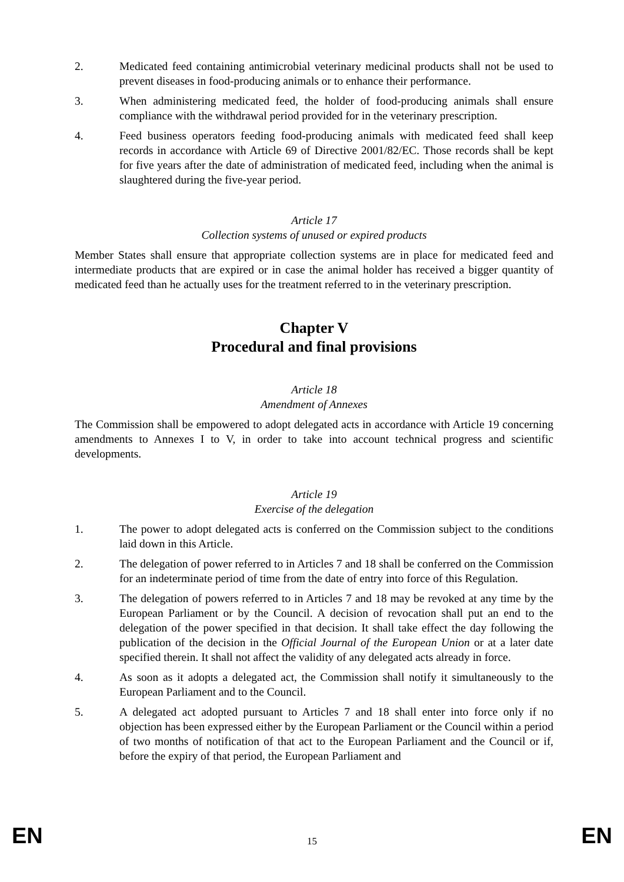2. Medicated feed containing antimicrobial veterinary medicinal products shall not be used to prevent diseases in food-producing animals or to enhance their performance.
3. When administering medicated feed, the holder of food-producing animals shall ensure compliance with the withdrawal period provided for in the veterinary prescription.
4. Feed business operators feeding food-producing animals with medicated feed shall keep records in accordance with Article 69 of Directive 2001/82/EC. Those records shall be kept for five years after the date of administration of medicated feed, including when the animal is slaughtered during the five-year period.
Article 17
Collection systems of unused or expired products
Member States shall ensure that appropriate collection systems are in place for medicated feed and intermediate products that are expired or in case the animal holder has received a bigger quantity of medicated feed than he actually uses for the treatment referred to in the veterinary prescription.
Chapter V
Procedural and final provisions
Article 18
Amendment of Annexes
The Commission shall be empowered to adopt delegated acts in accordance with Article 19 concerning amendments to Annexes I to V, in order to take into account technical progress and scientific developments.
Article 19
Exercise of the delegation
1. The power to adopt delegated acts is conferred on the Commission subject to the conditions laid down in this Article.
2. The delegation of power referred to in Articles 7 and 18 shall be conferred on the Commission for an indeterminate period of time from the date of entry into force of this Regulation.
3. The delegation of powers referred to in Articles 7 and 18 may be revoked at any time by the European Parliament or by the Council. A decision of revocation shall put an end to the delegation of the power specified in that decision. It shall take effect the day following the publication of the decision in the Official Journal of the European Union or at a later date specified therein. It shall not affect the validity of any delegated acts already in force.
4. As soon as it adopts a delegated act, the Commission shall notify it simultaneously to the European Parliament and to the Council.
5. A delegated act adopted pursuant to Articles 7 and 18 shall enter into force only if no objection has been expressed either by the European Parliament or the Council within a period of two months of notification of that act to the European Parliament and the Council or if, before the expiry of that period, the European Parliament and
EN 15 EN